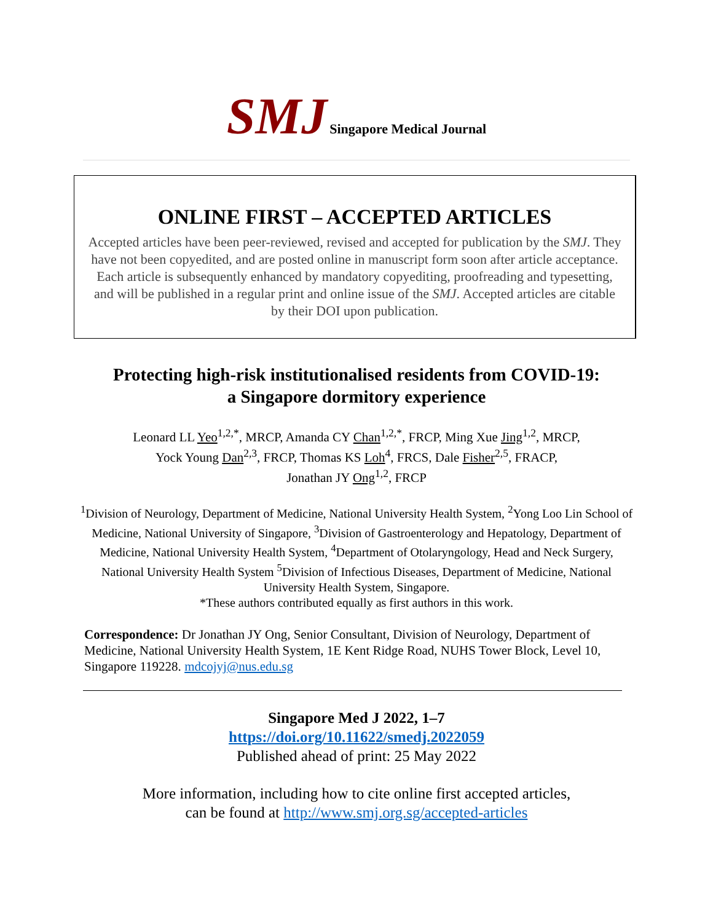SMJ Singapore Medical Journal
ONLINE FIRST – ACCEPTED ARTICLES
Accepted articles have been peer-reviewed, revised and accepted for publication by the SMJ. They have not been copyedited, and are posted online in manuscript form soon after article acceptance. Each article is subsequently enhanced by mandatory copyediting, proofreading and typesetting, and will be published in a regular print and online issue of the SMJ. Accepted articles are citable by their DOI upon publication.
Protecting high-risk institutionalised residents from COVID-19:
a Singapore dormitory experience
Leonard LL Yeo<sup>1,2,*</sup>, MRCP, Amanda CY Chan<sup>1,2,*</sup>, FRCP, Ming Xue Jing<sup>1,2</sup>, MRCP,
Yock Young Dan<sup>2,3</sup>, FRCP, Thomas KS Loh<sup>4</sup>, FRCS, Dale Fisher<sup>2,5</sup>, FRACP,
Jonathan JY Ong<sup>1,2</sup>, FRCP
<sup>1</sup> Division of Neurology, Department of Medicine, National University Health System, <sup>2</sup>Yong Loo Lin School of Medicine, National University of Singapore, <sup>3</sup>Division of Gastroenterology and Hepatology, Department of Medicine, National University Health System, <sup>4</sup>Department of Otolaryngology, Head and Neck Surgery, National University Health System <sup>5</sup>Division of Infectious Diseases, Department of Medicine, National University Health System, Singapore.
*These authors contributed equally as first authors in this work.
Correspondence: Dr Jonathan JY Ong, Senior Consultant, Division of Neurology, Department of Medicine, National University Health System, 1E Kent Ridge Road, NUHS Tower Block, Level 10, Singapore 119228. mdcojyj@nus.edu.sg
Singapore Med J 2022, 1–7
https://doi.org/10.11622/smedj.2022059
Published ahead of print: 25 May 2022
More information, including how to cite online first accepted articles,
can be found at http://www.smj.org.sg/accepted-articles